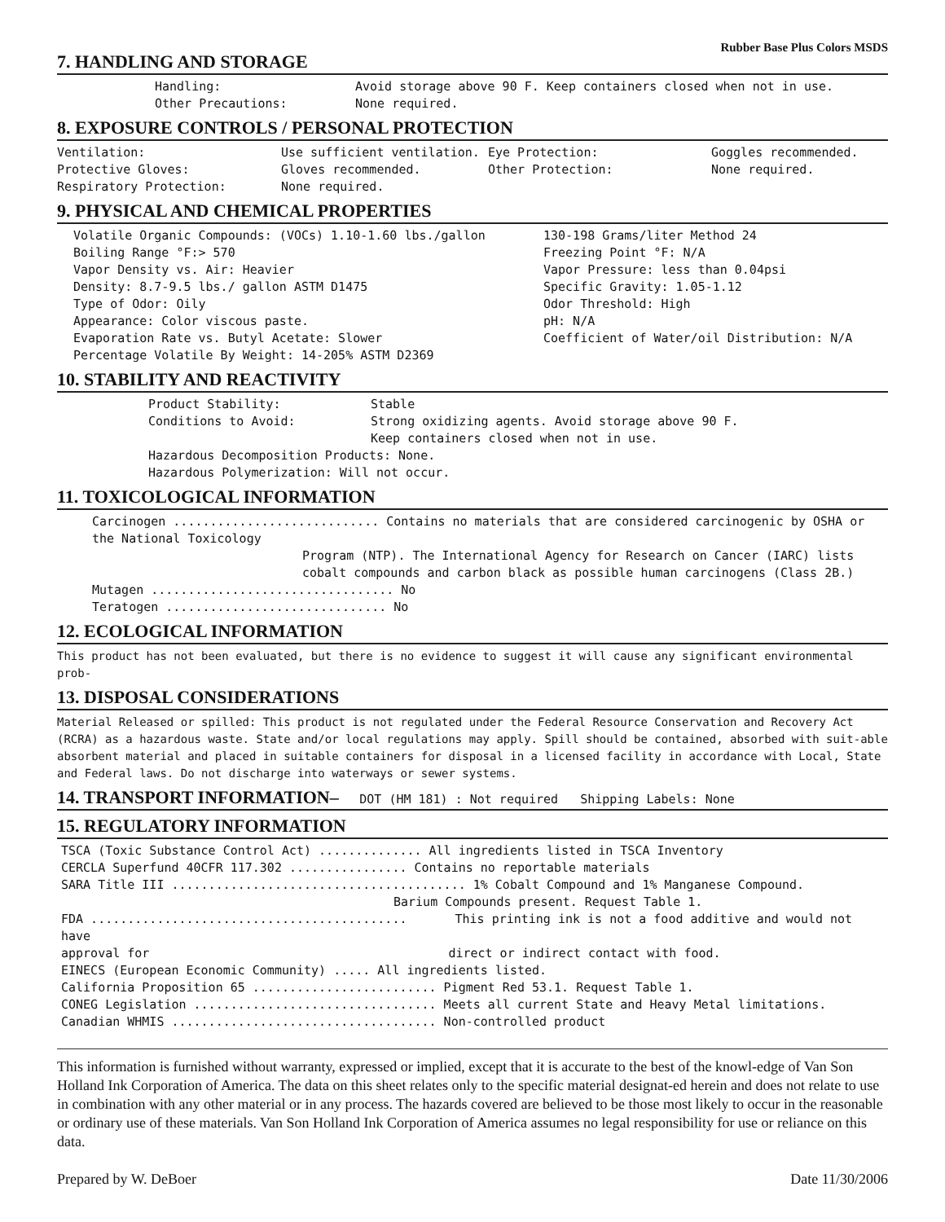Rubber Base Plus Colors MSDS
7. HANDLING AND STORAGE
Handling: Avoid storage above 90 F. Keep containers closed when not in use.
Other Precautions: None required.
8. EXPOSURE CONTROLS / PERSONAL PROTECTION
Ventilation: Use sufficient ventilation. Eye Protection: Goggles recommended.
Protective Gloves: Gloves recommended. Other Protection: None required.
Respiratory Protection: None required.
9. PHYSICAL AND CHEMICAL PROPERTIES
Volatile Organic Compounds: (VOCs) 1.10-1.60 lbs./gallon
Boiling Range °F:> 570
Vapor Density vs. Air: Heavier
Density: 8.7-9.5 lbs./ gallon ASTM D1475
Type of Odor: Oily
Appearance: Color viscous paste.
Evaporation Rate vs. Butyl Acetate: Slower
Percentage Volatile By Weight: 14-205% ASTM D2369
130-198 Grams/liter Method 24
Freezing Point °F: N/A
Vapor Pressure: less than 0.04psi
Specific Gravity: 1.05-1.12
Odor Threshold: High
pH: N/A
Coefficient of Water/oil Distribution: N/A
10. STABILITY AND REACTIVITY
Product Stability: Stable
Conditions to Avoid: Strong oxidizing agents. Avoid storage above 90 F.
Keep containers closed when not in use.
Hazardous Decomposition Products: None.
Hazardous Polymerization: Will not occur.
11. TOXICOLOGICAL INFORMATION
Carcinogen ............................ Contains no materials that are considered carcinogenic by OSHA or the National Toxicology
Program (NTP). The International Agency for Research on Cancer (IARC) lists cobalt compounds and carbon black as possible human carcinogens (Class 2B.)
Mutagen ................................. No
Teratogen .............................. No
12. ECOLOGICAL INFORMATION
This product has not been evaluated, but there is no evidence to suggest it will cause any significant environmental prob-
13. DISPOSAL CONSIDERATIONS
Material Released or spilled: This product is not regulated under the Federal Resource Conservation and Recovery Act (RCRA) as a hazardous waste. State and/or local regulations may apply. Spill should be contained, absorbed with suit-able absorbent material and placed in suitable containers for disposal in a licensed facility in accordance with Local, State and Federal laws. Do not discharge into waterways or sewer systems.
14. TRANSPORT INFORMATION– DOT (HM 181) : Not required Shipping Labels: None
15. REGULATORY INFORMATION
TSCA (Toxic Substance Control Act) .............. All ingredients listed in TSCA Inventory
CERCLA Superfund 40CFR 117.302 ................ Contains no reportable materials
SARA Title III ........................................ 1% Cobalt Compound and 1% Manganese Compound.
Barium Compounds present. Request Table 1.
FDA ........................................... This printing ink is not a food additive and would not have
approval for direct or indirect contact with food.
EINECS (European Economic Community) ..... All ingredients listed.
California Proposition 65 ......................... Pigment Red 53.1. Request Table 1.
CONEG Legislation ................................. Meets all current State and Heavy Metal limitations.
Canadian WHMIS .................................... Non-controlled product
This information is furnished without warranty, expressed or implied, except that it is accurate to the best of the knowl-edge of Van Son Holland Ink Corporation of America. The data on this sheet relates only to the specific material designat-ed herein and does not relate to use in combination with any other material or in any process. The hazards covered are believed to be those most likely to occur in the reasonable or ordinary use of these materials. Van Son Holland Ink Corporation of America assumes no legal responsibility for use or reliance on this data.
Prepared by W. DeBoer Date 11/30/2006